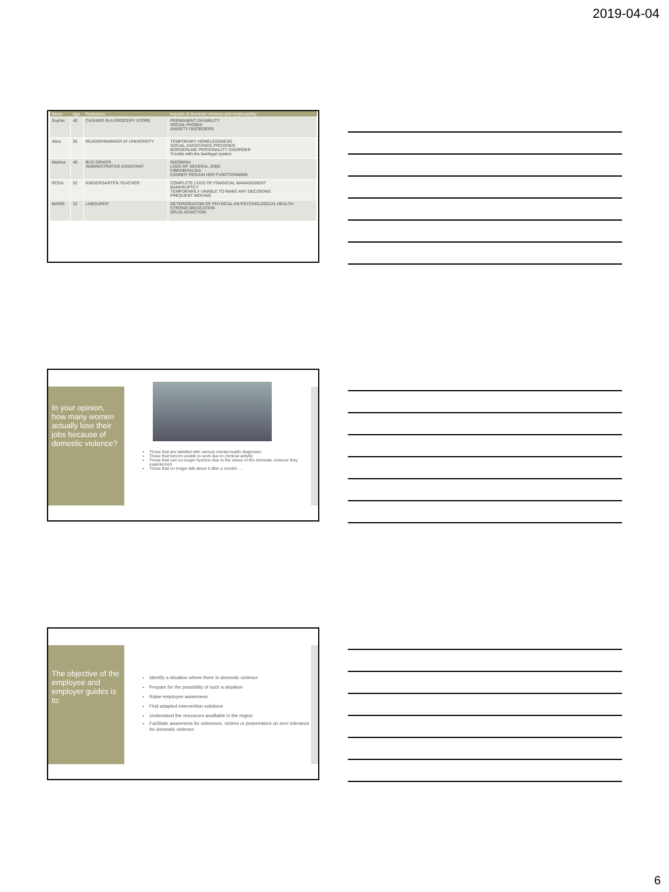2019-04-04
| Name | Age | Profession | Impacts of domestic violence and employability |
| --- | --- | --- | --- |
| Sophie | 40 | CASHIER IN A GROCERY STORE | PERMANENT DISABILITY SOCIAL PHOBIA ANXIETY DISORDERS |
| Aline | 55 | READER/MARKER AT UNIVERSITY | TEMPORARY HOMELESSNESS SOCIAL ASSISTANCE PROVIDER BORDERLINE PERSONALITY DISORDER Trouble with the law/legal system |
| Martine | 46 | BUS DRIVER ADMINISTRATIVE ASSISTANT | INSOMNIA LOSS OF SEVERAL JOBS FIBROMYALGIA CANNOT REGAIN HER FUNCTIONNING |
| ROSA | 52 | KINDERGARTEN TEACHER | COMPLETE LOSS OF FINANCIAL MANAGEMENT BANKRUPTCY TEMPORARILY UNABLE TO MAKE ANY DECISIONS FREQUENT MOVING |
| MARIE | 22 | LABOURER | DETERIORATION OF PHYSICAL AN PSYCHOLOGICAL HEALTH STRONG MEDICATION DRUG ADDICTION |
In your opinion, how many women actually lose their jobs because of domestic violence?
Those that are labelled with various mental health diagnoses
Those that becom unable to work due to criminal activity
Those that can no longer function due to the stress of the domestic violence they experienced
Those that no longer talk about it after a murder …
The objective of the employee and employer guides is to:
Identify a situation where there is domestic violence
Prepare for the possibility of such a situation
Raise employee awareness
Find adapted intervention solutions
Understand the resources availlable in the region
Facilitate awareness for witnesses, victims or perpetrators on zero tolerance for domestic violence
6